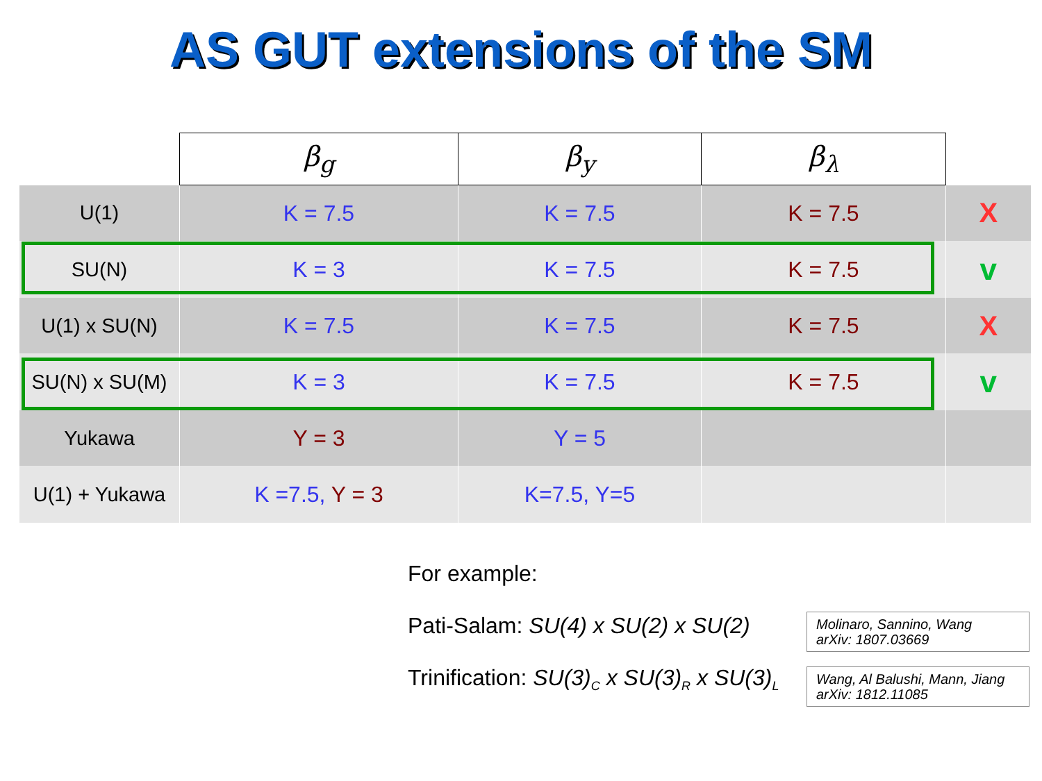AS GUT extensions of the SM
| | β<sub>g</sub> | β<sub>y</sub> | β<sub>λ</sub> | |
| --- | --- | --- | --- | --- |
| U(1) | K = 7.5 | K = 7.5 | K = 7.5 | X |
| SU(N) | K = 3 | K = 7.5 | K = 7.5 | v |
| U(1) x SU(N) | K = 7.5 | K = 7.5 | K = 7.5 | X |
| SU(N) x SU(M) | K = 3 | K = 7.5 | K = 7.5 | v |
| Yukawa | Y = 3 | Y = 5 | | |
| U(1) + Yukawa | K =7.5, Y = 3 | K=7.5, Y=5 | | |
For example:
Pati-Salam: SU(4) x SU(2) x SU(2)
Trinification: SU(3)<sub>C</sub> x SU(3)<sub>R</sub> x SU(3)<sub>L</sub>
Molinaro, Sannino, Wang
arXiv: 1807.03669
Wang, Al Balushi, Mann, Jiang
arXiv: 1812.11085